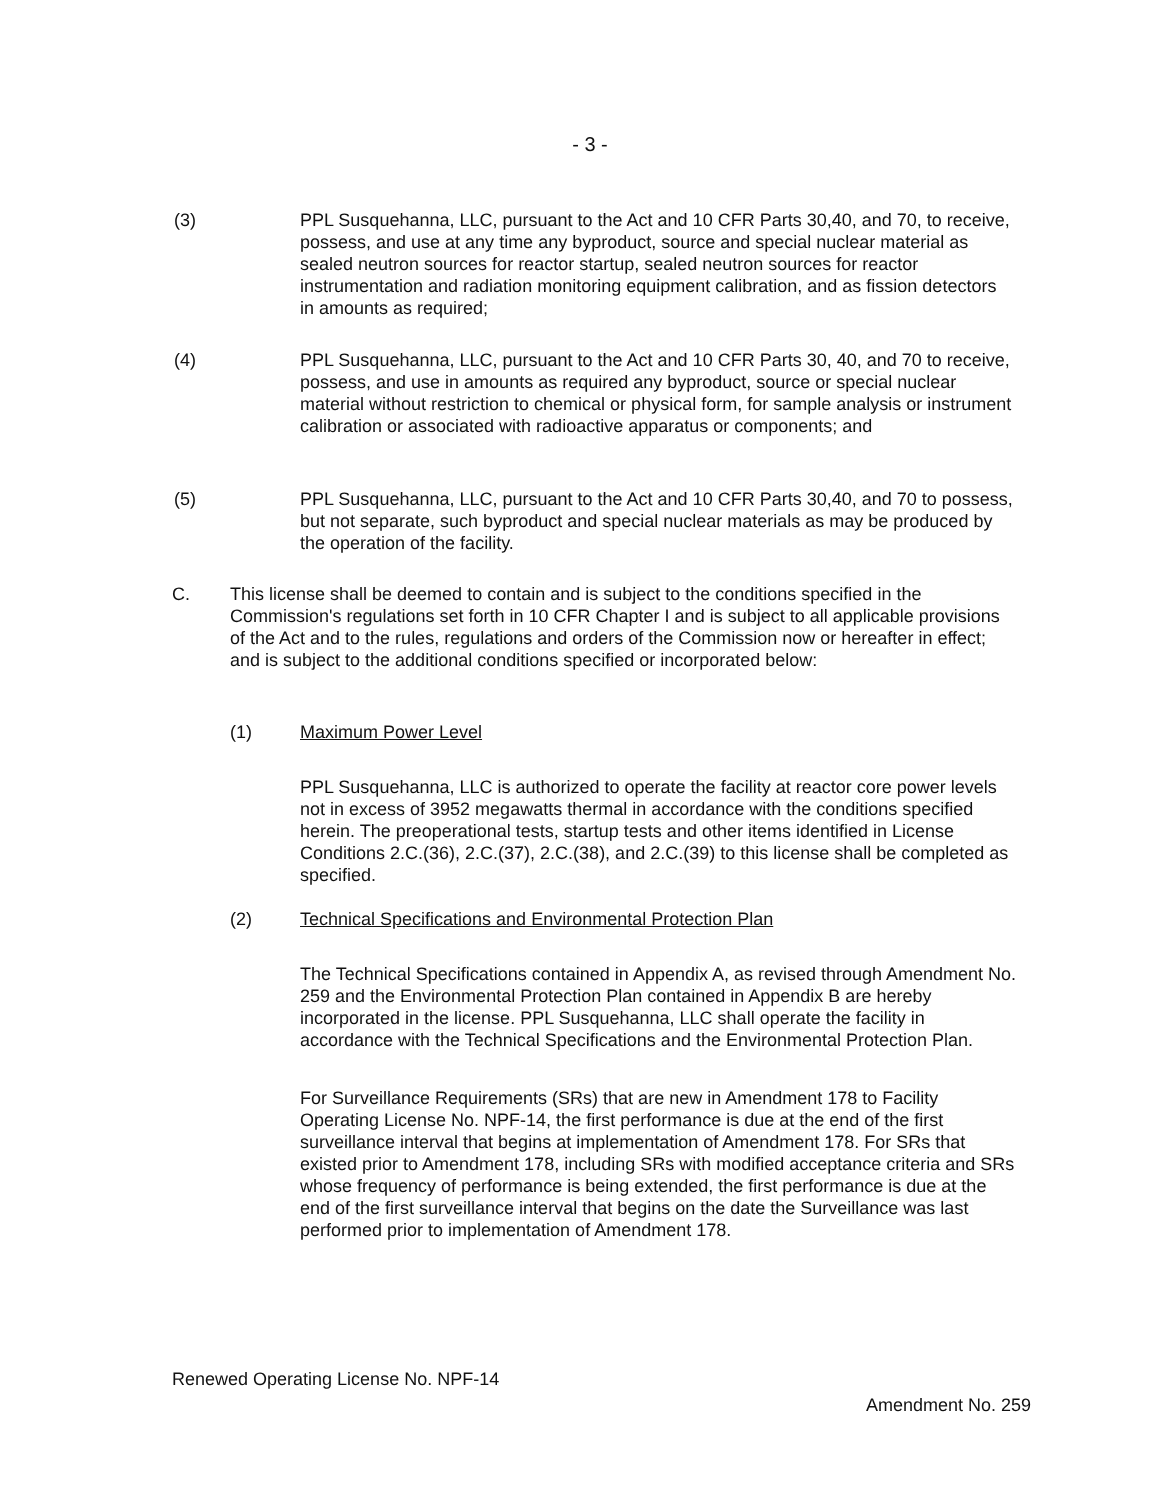- 3 -
(3) PPL Susquehanna, LLC, pursuant to the Act and 10 CFR Parts 30,40, and 70, to receive, possess, and use at any time any byproduct, source and special nuclear material as sealed neutron sources for reactor startup, sealed neutron sources for reactor instrumentation and radiation monitoring equipment calibration, and as fission detectors in amounts as required;
(4) PPL Susquehanna, LLC, pursuant to the Act and 10 CFR Parts 30, 40, and 70 to receive, possess, and use in amounts as required any byproduct, source or special nuclear material without restriction to chemical or physical form, for sample analysis or instrument calibration or associated with radioactive apparatus or components; and
(5) PPL Susquehanna, LLC, pursuant to the Act and 10 CFR Parts 30,40, and 70 to possess, but not separate, such byproduct and special nuclear materials as may be produced by the operation of the facility.
C. This license shall be deemed to contain and is subject to the conditions specified in the Commission's regulations set forth in 10 CFR Chapter I and is subject to all applicable provisions of the Act and to the rules, regulations and orders of the Commission now or hereafter in effect; and is subject to the additional conditions specified or incorporated below:
(1) Maximum Power Level
PPL Susquehanna, LLC is authorized to operate the facility at reactor core power levels not in excess of 3952 megawatts thermal in accordance with the conditions specified herein. The preoperational tests, startup tests and other items identified in License Conditions 2.C.(36), 2.C.(37), 2.C.(38), and 2.C.(39) to this license shall be completed as specified.
(2) Technical Specifications and Environmental Protection Plan
The Technical Specifications contained in Appendix A, as revised through Amendment No. 259 and the Environmental Protection Plan contained in Appendix B are hereby incorporated in the license. PPL Susquehanna, LLC shall operate the facility in accordance with the Technical Specifications and the Environmental Protection Plan.
For Surveillance Requirements (SRs) that are new in Amendment 178 to Facility Operating License No. NPF-14, the first performance is due at the end of the first surveillance interval that begins at implementation of Amendment 178. For SRs that existed prior to Amendment 178, including SRs with modified acceptance criteria and SRs whose frequency of performance is being extended, the first performance is due at the end of the first surveillance interval that begins on the date the Surveillance was last performed prior to implementation of Amendment 178.
Renewed Operating License No. NPF-14
Amendment No. 259